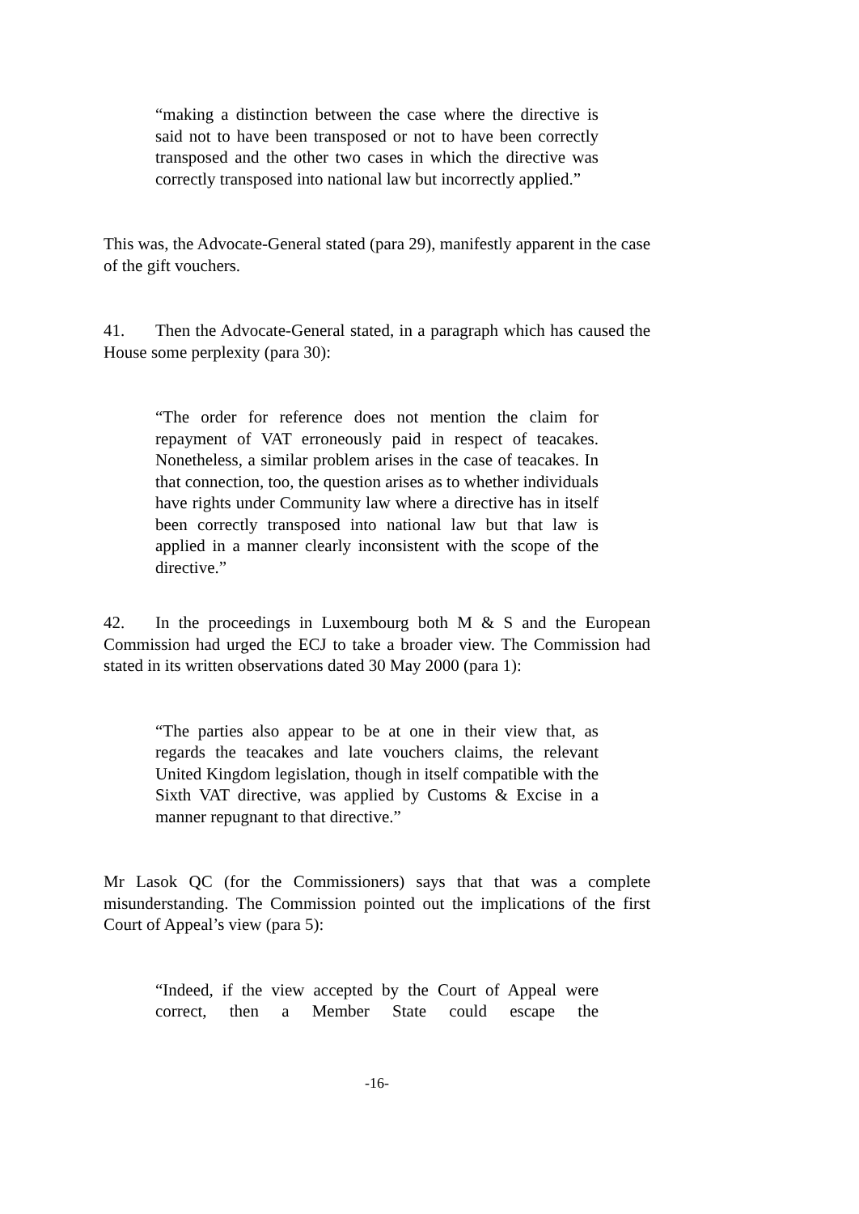“making a distinction between the case where the directive is said not to have been transposed or not to have been correctly transposed and the other two cases in which the directive was correctly transposed into national law but incorrectly applied.”
This was, the Advocate-General stated (para 29), manifestly apparent in the case of the gift vouchers.
41. Then the Advocate-General stated, in a paragraph which has caused the House some perplexity (para 30):
“The order for reference does not mention the claim for repayment of VAT erroneously paid in respect of teacakes. Nonetheless, a similar problem arises in the case of teacakes. In that connection, too, the question arises as to whether individuals have rights under Community law where a directive has in itself been correctly transposed into national law but that law is applied in a manner clearly inconsistent with the scope of the directive.”
42. In the proceedings in Luxembourg both M & S and the European Commission had urged the ECJ to take a broader view. The Commission had stated in its written observations dated 30 May 2000 (para 1):
“The parties also appear to be at one in their view that, as regards the teacakes and late vouchers claims, the relevant United Kingdom legislation, though in itself compatible with the Sixth VAT directive, was applied by Customs & Excise in a manner repugnant to that directive.”
Mr Lasok QC (for the Commissioners) says that that was a complete misunderstanding. The Commission pointed out the implications of the first Court of Appeal’s view (para 5):
“Indeed, if the view accepted by the Court of Appeal were correct, then a Member State could escape the
-16-